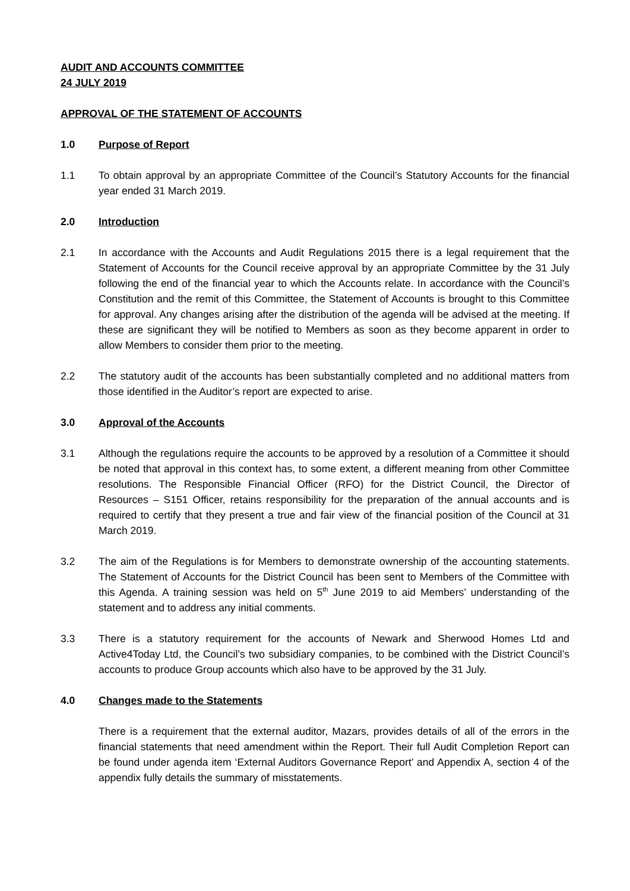AUDIT AND ACCOUNTS COMMITTEE
24 JULY 2019
APPROVAL OF THE STATEMENT OF ACCOUNTS
1.0 Purpose of Report
1.1 To obtain approval by an appropriate Committee of the Council’s Statutory Accounts for the financial year ended 31 March 2019.
2.0 Introduction
2.1 In accordance with the Accounts and Audit Regulations 2015 there is a legal requirement that the Statement of Accounts for the Council receive approval by an appropriate Committee by the 31 July following the end of the financial year to which the Accounts relate. In accordance with the Council’s Constitution and the remit of this Committee, the Statement of Accounts is brought to this Committee for approval. Any changes arising after the distribution of the agenda will be advised at the meeting. If these are significant they will be notified to Members as soon as they become apparent in order to allow Members to consider them prior to the meeting.
2.2 The statutory audit of the accounts has been substantially completed and no additional matters from those identified in the Auditor’s report are expected to arise.
3.0 Approval of the Accounts
3.1 Although the regulations require the accounts to be approved by a resolution of a Committee it should be noted that approval in this context has, to some extent, a different meaning from other Committee resolutions. The Responsible Financial Officer (RFO) for the District Council, the Director of Resources – S151 Officer, retains responsibility for the preparation of the annual accounts and is required to certify that they present a true and fair view of the financial position of the Council at 31 March 2019.
3.2 The aim of the Regulations is for Members to demonstrate ownership of the accounting statements. The Statement of Accounts for the District Council has been sent to Members of the Committee with this Agenda. A training session was held on 5<sup>th</sup> June 2019 to aid Members’ understanding of the statement and to address any initial comments.
3.3 There is a statutory requirement for the accounts of Newark and Sherwood Homes Ltd and Active4Today Ltd, the Council’s two subsidiary companies, to be combined with the District Council’s accounts to produce Group accounts which also have to be approved by the 31 July.
4.0 Changes made to the Statements
There is a requirement that the external auditor, Mazars, provides details of all of the errors in the financial statements that need amendment within the Report. Their full Audit Completion Report can be found under agenda item ‘External Auditors Governance Report’ and Appendix A, section 4 of the appendix fully details the summary of misstatements.